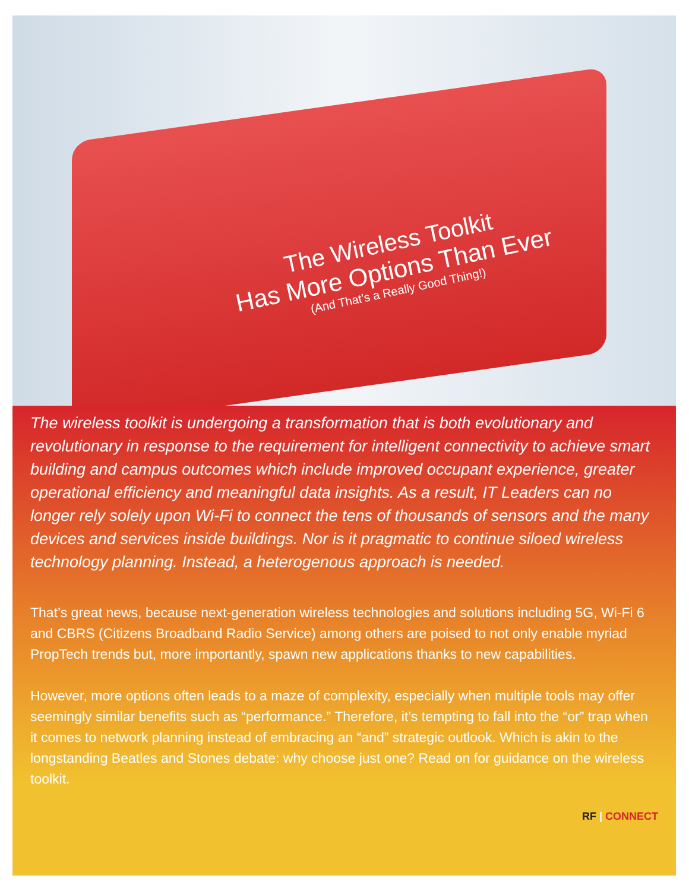The Wireless Toolkit
Has More Options Than Ever
(And That’s a Really Good Thing!)
The wireless toolkit is undergoing a transformation that is both evolutionary and revolutionary in response to the requirement for intelligent connectivity to achieve smart building and campus outcomes which include improved occupant experience, greater operational efficiency and meaningful data insights. As a result, IT Leaders can no longer rely solely upon Wi-Fi to connect the tens of thousands of sensors and the many devices and services inside buildings. Nor is it pragmatic to continue siloed wireless technology planning. Instead, a heterogenous approach is needed.
That’s great news, because next-generation wireless technologies and solutions including 5G, Wi-Fi 6 and CBRS (Citizens Broadband Radio Service) among others are poised to not only enable myriad PropTech trends but, more importantly, spawn new applications thanks to new capabilities.
However, more options often leads to a maze of complexity, especially when multiple tools may offer seemingly similar benefits such as “performance.” Therefore, it’s tempting to fall into the “or” trap when it comes to network planning instead of embracing an “and” strategic outlook. Which is akin to the longstanding Beatles and Stones debate: why choose just one? Read on for guidance on the wireless toolkit.
RF | CONNECT